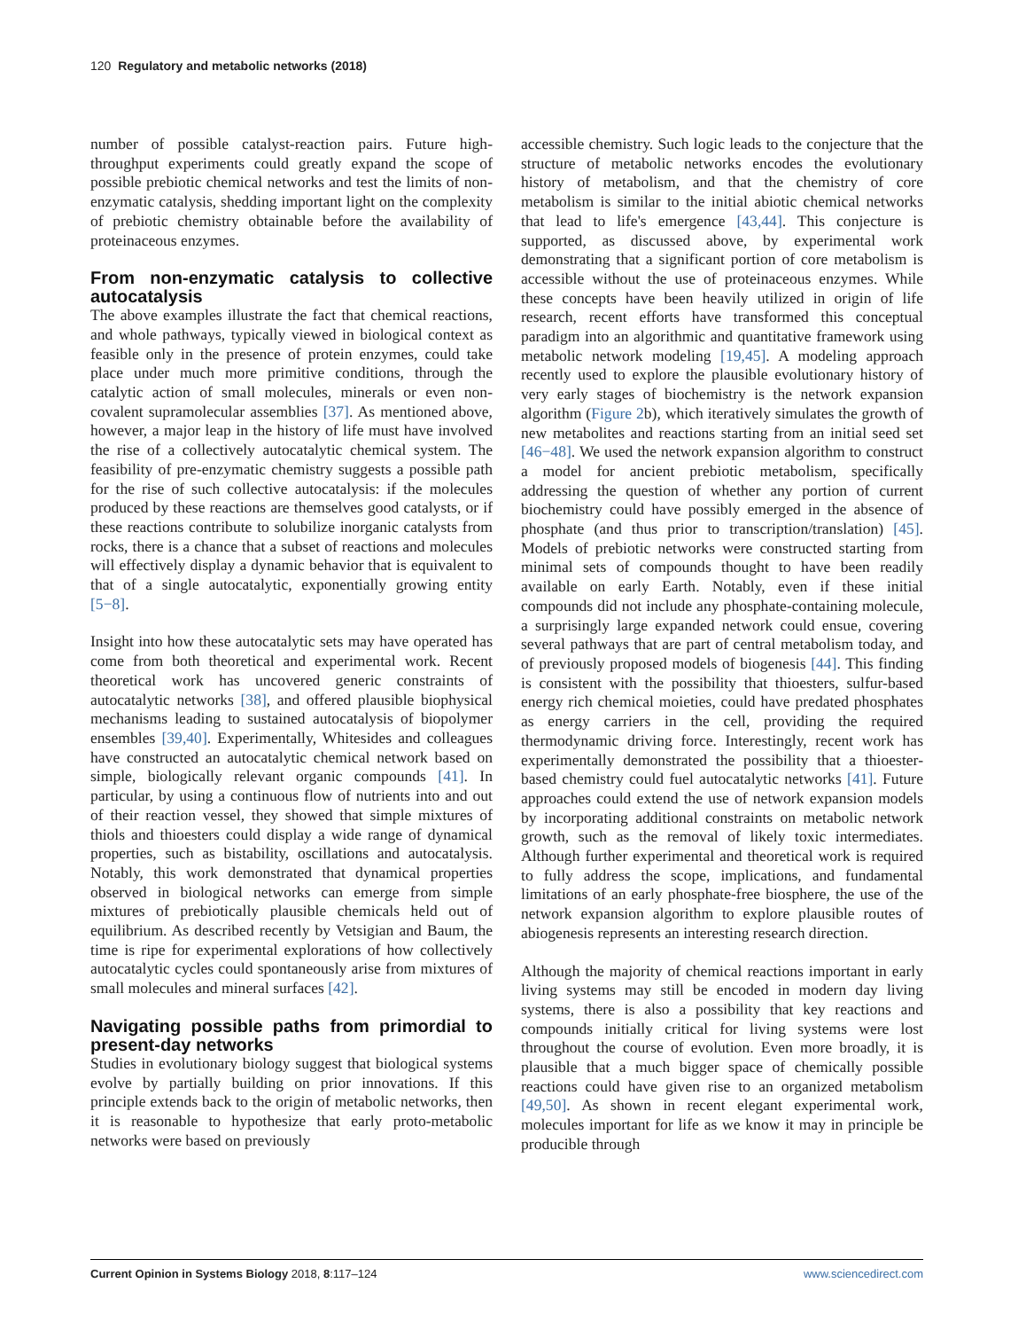120 Regulatory and metabolic networks (2018)
number of possible catalyst-reaction pairs. Future high-throughput experiments could greatly expand the scope of possible prebiotic chemical networks and test the limits of non-enzymatic catalysis, shedding important light on the complexity of prebiotic chemistry obtainable before the availability of proteinaceous enzymes.
From non-enzymatic catalysis to collective autocatalysis
The above examples illustrate the fact that chemical reactions, and whole pathways, typically viewed in biological context as feasible only in the presence of protein enzymes, could take place under much more primitive conditions, through the catalytic action of small molecules, minerals or even non-covalent supramolecular assemblies [37]. As mentioned above, however, a major leap in the history of life must have involved the rise of a collectively autocatalytic chemical system. The feasibility of pre-enzymatic chemistry suggests a possible path for the rise of such collective autocatalysis: if the molecules produced by these reactions are themselves good catalysts, or if these reactions contribute to solubilize inorganic catalysts from rocks, there is a chance that a subset of reactions and molecules will effectively display a dynamic behavior that is equivalent to that of a single autocatalytic, exponentially growing entity [5−8].
Insight into how these autocatalytic sets may have operated has come from both theoretical and experimental work. Recent theoretical work has uncovered generic constraints of autocatalytic networks [38], and offered plausible biophysical mechanisms leading to sustained autocatalysis of biopolymer ensembles [39,40]. Experimentally, Whitesides and colleagues have constructed an autocatalytic chemical network based on simple, biologically relevant organic compounds [41]. In particular, by using a continuous flow of nutrients into and out of their reaction vessel, they showed that simple mixtures of thiols and thioesters could display a wide range of dynamical properties, such as bistability, oscillations and autocatalysis. Notably, this work demonstrated that dynamical properties observed in biological networks can emerge from simple mixtures of prebiotically plausible chemicals held out of equilibrium. As described recently by Vetsigian and Baum, the time is ripe for experimental explorations of how collectively autocatalytic cycles could spontaneously arise from mixtures of small molecules and mineral surfaces [42].
Navigating possible paths from primordial to present-day networks
Studies in evolutionary biology suggest that biological systems evolve by partially building on prior innovations. If this principle extends back to the origin of metabolic networks, then it is reasonable to hypothesize that early proto-metabolic networks were based on previously
accessible chemistry. Such logic leads to the conjecture that the structure of metabolic networks encodes the evolutionary history of metabolism, and that the chemistry of core metabolism is similar to the initial abiotic chemical networks that lead to life's emergence [43,44]. This conjecture is supported, as discussed above, by experimental work demonstrating that a significant portion of core metabolism is accessible without the use of proteinaceous enzymes. While these concepts have been heavily utilized in origin of life research, recent efforts have transformed this conceptual paradigm into an algorithmic and quantitative framework using metabolic network modeling [19,45]. A modeling approach recently used to explore the plausible evolutionary history of very early stages of biochemistry is the network expansion algorithm (Figure 2b), which iteratively simulates the growth of new metabolites and reactions starting from an initial seed set [46−48]. We used the network expansion algorithm to construct a model for ancient prebiotic metabolism, specifically addressing the question of whether any portion of current biochemistry could have possibly emerged in the absence of phosphate (and thus prior to transcription/translation) [45]. Models of prebiotic networks were constructed starting from minimal sets of compounds thought to have been readily available on early Earth. Notably, even if these initial compounds did not include any phosphate-containing molecule, a surprisingly large expanded network could ensue, covering several pathways that are part of central metabolism today, and of previously proposed models of biogenesis [44]. This finding is consistent with the possibility that thioesters, sulfur-based energy rich chemical moieties, could have predated phosphates as energy carriers in the cell, providing the required thermodynamic driving force. Interestingly, recent work has experimentally demonstrated the possibility that a thioester-based chemistry could fuel autocatalytic networks [41]. Future approaches could extend the use of network expansion models by incorporating additional constraints on metabolic network growth, such as the removal of likely toxic intermediates. Although further experimental and theoretical work is required to fully address the scope, implications, and fundamental limitations of an early phosphate-free biosphere, the use of the network expansion algorithm to explore plausible routes of abiogenesis represents an interesting research direction.
Although the majority of chemical reactions important in early living systems may still be encoded in modern day living systems, there is also a possibility that key reactions and compounds initially critical for living systems were lost throughout the course of evolution. Even more broadly, it is plausible that a much bigger space of chemically possible reactions could have given rise to an organized metabolism [49,50]. As shown in recent elegant experimental work, molecules important for life as we know it may in principle be producible through
Current Opinion in Systems Biology 2018, 8:117–124 www.sciencedirect.com